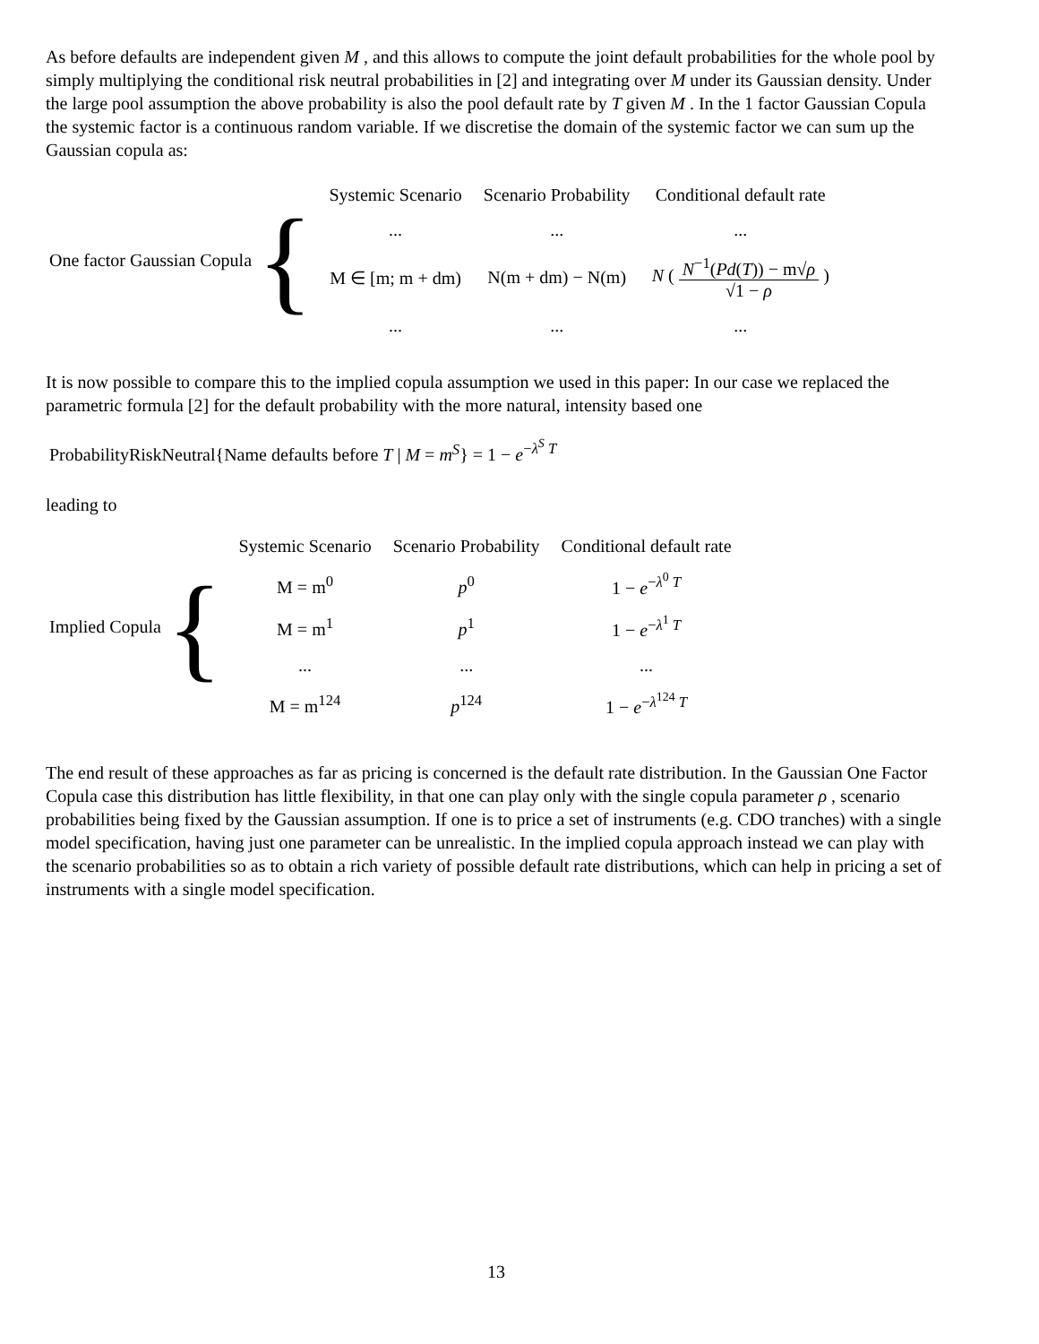As before defaults are independent given M , and this allows to compute the joint default probabilities for the whole pool by simply multiplying the conditional risk neutral probabilities in [2] and integrating over M under its Gaussian density. Under the large pool assumption the above probability is also the pool default rate by T given M . In the 1 factor Gaussian Copula the systemic factor is a continuous random variable. If we discretise the domain of the systemic factor we can sum up the Gaussian copula as:
One factor Gaussian Copula
{
| Systemic Scenario | Scenario Probability | Conditional default rate |
| ... | ... | ... |
| M ∈ [m; m + dm) | N(m + dm) − N(m) | N ( N<sup>−1</sup>( Pd ( T )) − m√ ρ √1 − ρ ) |
| ... | ... | ... |
It is now possible to compare this to the implied copula assumption we used in this paper: In our case we replaced the parametric formula [2] for the default probability with the more natural, intensity based one
ProbabilityRiskNeutral{Name defaults before T | M = m<sup>S</sup>} = 1 − e<sup>−λ<sup>S</sup> T</sup>
leading to
Implied Copula
{
| Systemic Scenario | Scenario Probability | Conditional default rate |
| M = m<sup>0</sup> | p<sup>0</sup> | 1 − e<sup>−λ<sup>0</sup> T</sup> |
| M = m<sup>1</sup> | p<sup>1</sup> | 1 − e<sup>−λ<sup>1</sup> T</sup> |
| ... | ... | ... |
| M = m<sup>124</sup> | p<sup>124</sup> | 1 − e<sup>−λ<sup>124</sup> T</sup> |
The end result of these approaches as far as pricing is concerned is the default rate distribution. In the Gaussian One Factor Copula case this distribution has little flexibility, in that one can play only with the single copula parameter ρ , scenario probabilities being fixed by the Gaussian assumption. If one is to price a set of instruments (e.g. CDO tranches) with a single model specification, having just one parameter can be unrealistic. In the implied copula approach instead we can play with the scenario probabilities so as to obtain a rich variety of possible default rate distributions, which can help in pricing a set of instruments with a single model specification.
13